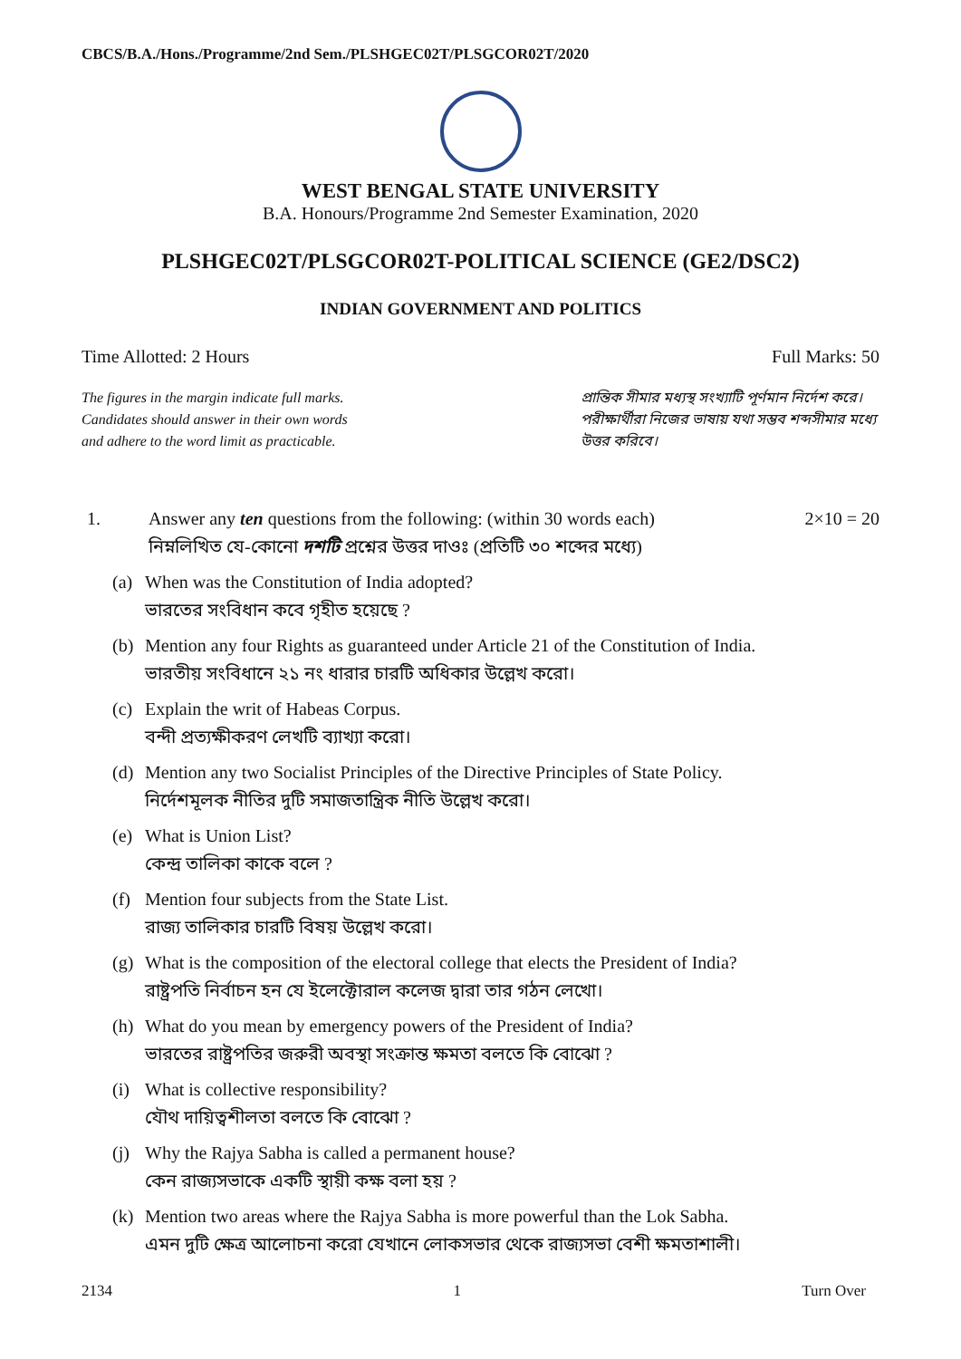CBCS/B.A./Hons./Programme/2nd Sem./PLSHGEC02T/PLSGCOR02T/2020
WEST BENGAL STATE UNIVERSITY
B.A. Honours/Programme 2nd Semester Examination, 2020
PLSHGEC02T/PLSGCOR02T-POLITICAL SCIENCE (GE2/DSC2)
INDIAN GOVERNMENT AND POLITICS
Time Allotted: 2 Hours Full Marks: 50
The figures in the margin indicate full marks.
Candidates should answer in their own words
and adhere to the word limit as practicable.
প্রান্তিক সীমার মধ্যস্থ সংখ্যাটি পূর্ণমান নির্দেশ করে।
পরীক্ষার্থীরা নিজের ভাষায় যথা সম্ভব শব্দসীমার মধ্যে উত্তর করিবে।
1. Answer any ten questions from the following: (within 30 words each) 2×10 = 20
নিম্নলিখিত যে-কোনো দশটি প্রশ্নের উত্তর দাওঃ (প্রতিটি ৩০ শব্দের মধ্যে)
(a) When was the Constitution of India adopted?
ভারতের সংবিধান কবে গৃহীত হয়েছে ?
(b) Mention any four Rights as guaranteed under Article 21 of the Constitution of India.
ভারতীয় সংবিধানে ২১ নং ধারার চারটি অধিকার উল্লেখ করো।
(c) Explain the writ of Habeas Corpus.
বন্দী প্রত্যক্ষীকরণ লেখটি ব্যাখ্যা করো।
(d) Mention any two Socialist Principles of the Directive Principles of State Policy.
নির্দেশমূলক নীতির দুটি সমাজতান্ত্রিক নীতি উল্লেখ করো।
(e) What is Union List?
কেন্দ্র তালিকা কাকে বলে ?
(f) Mention four subjects from the State List.
রাজ্য তালিকার চারটি বিষয় উল্লেখ করো।
(g) What is the composition of the electoral college that elects the President of India?
রাষ্ট্রপতি নির্বাচন হন যে ইলেক্টোরাল কলেজ দ্বারা তার গঠন লেখো।
(h) What do you mean by emergency powers of the President of India?
ভারতের রাষ্ট্রপতির জরুরী অবস্থা সংক্রান্ত ক্ষমতা বলতে কি বোঝো ?
(i) What is collective responsibility?
যৌথ দায়িত্বশীলতা বলতে কি বোঝো ?
(j) Why the Rajya Sabha is called a permanent house?
কেন রাজ্যসভাকে একটি স্থায়ী কক্ষ বলা হয় ?
(k) Mention two areas where the Rajya Sabha is more powerful than the Lok Sabha.
এমন দুটি ক্ষেত্র আলোচনা করো যেখানে লোকসভার থেকে রাজ্যসভা বেশী ক্ষমতাশালী।
2134 1 Turn Over